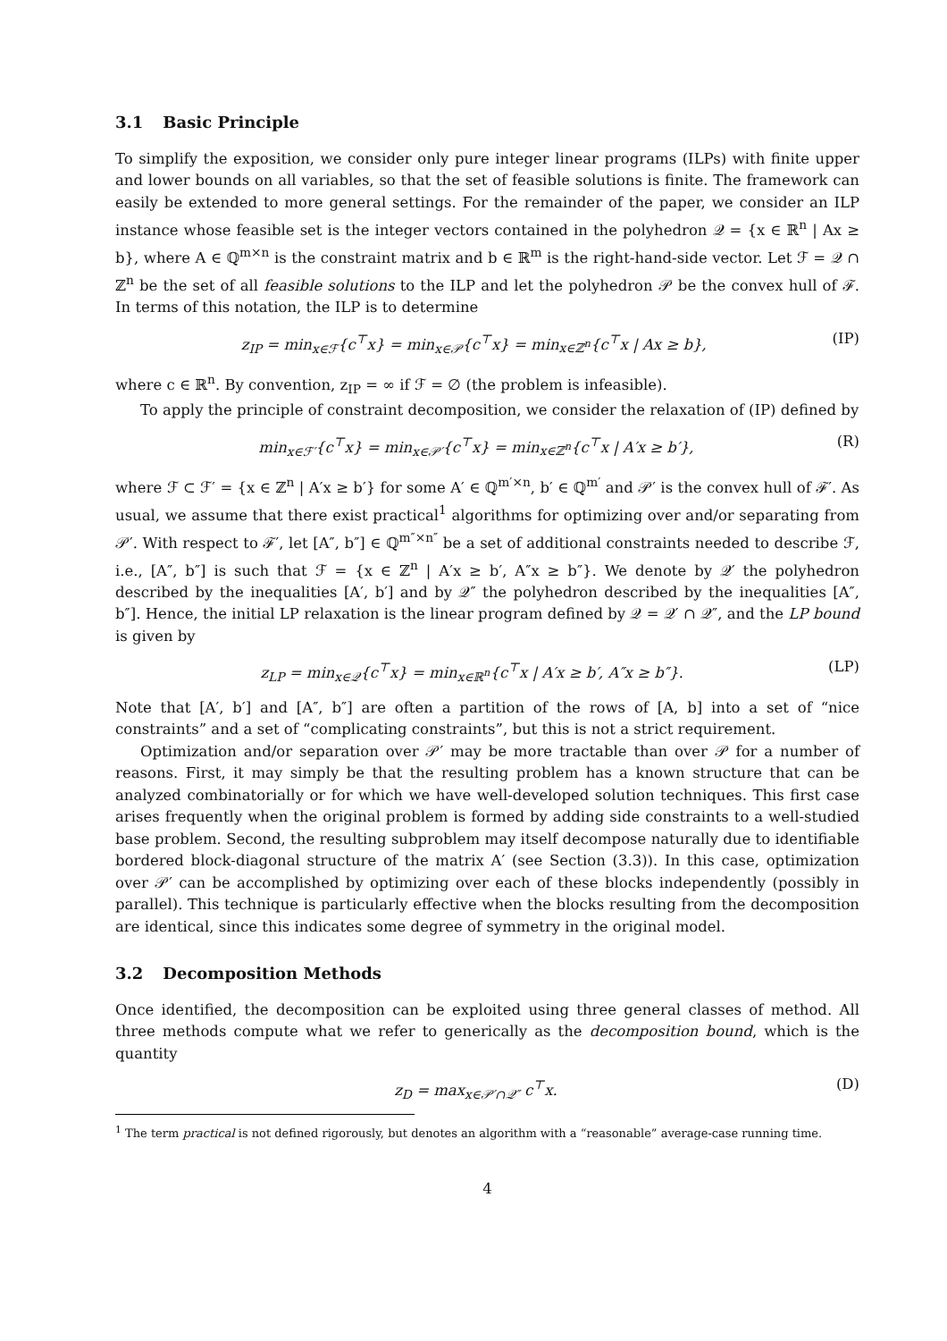3.1 Basic Principle
To simplify the exposition, we consider only pure integer linear programs (ILPs) with finite upper and lower bounds on all variables, so that the set of feasible solutions is finite. The framework can easily be extended to more general settings. For the remainder of the paper, we consider an ILP instance whose feasible set is the integer vectors contained in the polyhedron 𝒬 = {x ∈ ℝ<sup>n</sup> | Ax ≥ b}, where A ∈ ℚ<sup>m×n</sup> is the constraint matrix and b ∈ ℝ<sup>m</sup> is the right-hand-side vector. Let ℱ = 𝒬 ∩ ℤ<sup>n</sup> be the set of all feasible solutions to the ILP and let the polyhedron 𝒫 be the convex hull of ℱ. In terms of this notation, the ILP is to determine
z<sub>IP</sub> = min<sub>x∈ℱ</sub>{c<sup>⊤</sup>x} = min<sub>x∈𝒫</sub>{c<sup>⊤</sup>x} = min<sub>x∈ℤ<sup>n</sup></sub>{c<sup>⊤</sup>x | Ax ≥ b},
(IP)
where c ∈ ℝ<sup>n</sup>. By convention, z<sub>IP</sub> = ∞ if ℱ = ∅ (the problem is infeasible).
To apply the principle of constraint decomposition, we consider the relaxation of (IP) defined by
min<sub>x∈ℱ′</sub>{c<sup>⊤</sup>x} = min<sub>x∈𝒫′</sub>{c<sup>⊤</sup>x} = min<sub>x∈ℤ<sup>n</sup></sub>{c<sup>⊤</sup>x | A′x ≥ b′},
(R)
where ℱ ⊂ ℱ′ = {x ∈ ℤ<sup>n</sup> | A′x ≥ b′} for some A′ ∈ ℚ<sup>m′×n</sup>, b′ ∈ ℚ<sup>m′</sup> and 𝒫′ is the convex hull of ℱ′. As usual, we assume that there exist practical<sup>1</sup> algorithms for optimizing over and/or separating from 𝒫′. With respect to ℱ′, let [A″, b″] ∈ ℚ<sup>m″×n″</sup> be a set of additional constraints needed to describe ℱ, i.e., [A″, b″] is such that ℱ = {x ∈ ℤ<sup>n</sup> | A′x ≥ b′, A″x ≥ b″}. We denote by 𝒬′ the polyhedron described by the inequalities [A′, b′] and by 𝒬″ the polyhedron described by the inequalities [A″, b″]. Hence, the initial LP relaxation is the linear program defined by 𝒬 = 𝒬′ ∩ 𝒬″, and the LP bound is given by
z<sub>LP</sub> = min<sub>x∈𝒬</sub>{c<sup>⊤</sup>x} = min<sub>x∈ℝ<sup>n</sup></sub>{c<sup>⊤</sup>x | A′x ≥ b′, A″x ≥ b″}.
(LP)
Note that [A′, b′] and [A″, b″] are often a partition of the rows of [A, b] into a set of “nice constraints” and a set of “complicating constraints”, but this is not a strict requirement.
Optimization and/or separation over 𝒫′ may be more tractable than over 𝒫 for a number of reasons. First, it may simply be that the resulting problem has a known structure that can be analyzed combinatorially or for which we have well-developed solution techniques. This first case arises frequently when the original problem is formed by adding side constraints to a well-studied base problem. Second, the resulting subproblem may itself decompose naturally due to identifiable bordered block-diagonal structure of the matrix A′ (see Section (3.3)). In this case, optimization over 𝒫′ can be accomplished by optimizing over each of these blocks independently (possibly in parallel). This technique is particularly effective when the blocks resulting from the decomposition are identical, since this indicates some degree of symmetry in the original model.
3.2 Decomposition Methods
Once identified, the decomposition can be exploited using three general classes of method. All three methods compute what we refer to generically as the decomposition bound, which is the quantity
z<sub>D</sub> = max<sub>x∈𝒫′∩𝒬″</sub> c<sup>⊤</sup>x. (D)
<sup>1</sup> The term practical is not defined rigorously, but denotes an algorithm with a “reasonable” average-case running time.
4